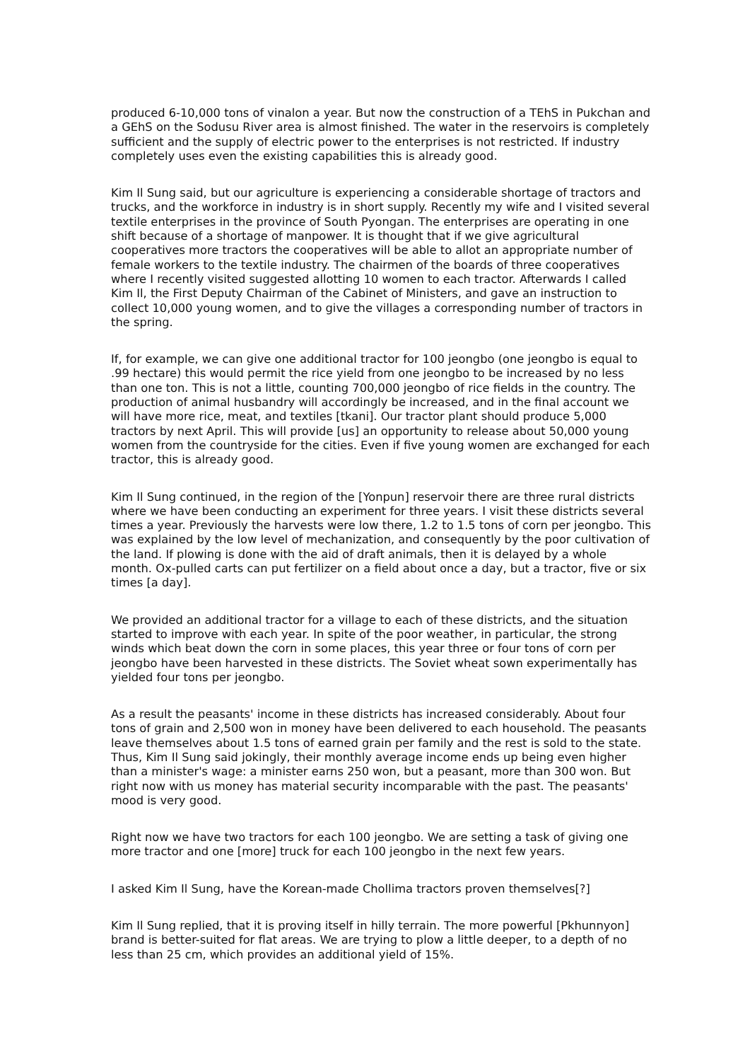produced 6-10,000 tons of vinalon a year. But now the construction of a TEhS in Pukchan and a GEhS on the Sodusu River area is almost finished. The water in the reservoirs is completely sufficient and the supply of electric power to the enterprises is not restricted. If industry completely uses even the existing capabilities this is already good.
Kim Il Sung said, but our agriculture is experiencing a considerable shortage of tractors and trucks, and the workforce in industry is in short supply. Recently my wife and I visited several textile enterprises in the province of South Pyongan. The enterprises are operating in one shift because of a shortage of manpower. It is thought that if we give agricultural cooperatives more tractors the cooperatives will be able to allot an appropriate number of female workers to the textile industry. The chairmen of the boards of three cooperatives where I recently visited suggested allotting 10 women to each tractor. Afterwards I called Kim Il, the First Deputy Chairman of the Cabinet of Ministers, and gave an instruction to collect 10,000 young women, and to give the villages a corresponding number of tractors in the spring.
If, for example, we can give one additional tractor for 100 jeongbo (one jeongbo is equal to .99 hectare) this would permit the rice yield from one jeongbo to be increased by no less than one ton. This is not a little, counting 700,000 jeongbo of rice fields in the country. The production of animal husbandry will accordingly be increased, and in the final account we will have more rice, meat, and textiles [tkani]. Our tractor plant should produce 5,000 tractors by next April. This will provide [us] an opportunity to release about 50,000 young women from the countryside for the cities. Even if five young women are exchanged for each tractor, this is already good.
Kim Il Sung continued, in the region of the [Yonpun] reservoir there are three rural districts where we have been conducting an experiment for three years. I visit these districts several times a year. Previously the harvests were low there, 1.2 to 1.5 tons of corn per jeongbo. This was explained by the low level of mechanization, and consequently by the poor cultivation of the land. If plowing is done with the aid of draft animals, then it is delayed by a whole month. Ox-pulled carts can put fertilizer on a field about once a day, but a tractor, five or six times [a day].
We provided an additional tractor for a village to each of these districts, and the situation started to improve with each year. In spite of the poor weather, in particular, the strong winds which beat down the corn in some places, this year three or four tons of corn per jeongbo have been harvested in these districts. The Soviet wheat sown experimentally has yielded four tons per jeongbo.
As a result the peasants' income in these districts has increased considerably. About four tons of grain and 2,500 won in money have been delivered to each household. The peasants leave themselves about 1.5 tons of earned grain per family and the rest is sold to the state. Thus, Kim Il Sung said jokingly, their monthly average income ends up being even higher than a minister's wage: a minister earns 250 won, but a peasant, more than 300 won. But right now with us money has material security incomparable with the past. The peasants' mood is very good.
Right now we have two tractors for each 100 jeongbo. We are setting a task of giving one more tractor and one [more] truck for each 100 jeongbo in the next few years.
I asked Kim Il Sung, have the Korean-made Chollima tractors proven themselves[?]
Kim Il Sung replied, that it is proving itself in hilly terrain. The more powerful [Pkhunnyon] brand is better-suited for flat areas. We are trying to plow a little deeper, to a depth of no less than 25 cm, which provides an additional yield of 15%.